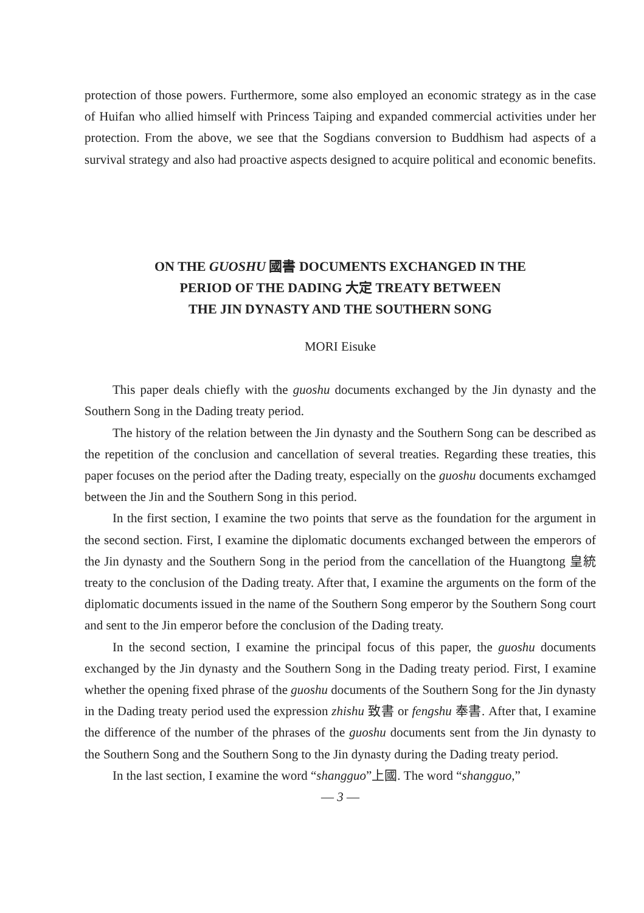protection of those powers. Furthermore, some also employed an economic strategy as in the case of Huifan who allied himself with Princess Taiping and expanded commercial activities under her protection. From the above, we see that the Sogdians conversion to Buddhism had aspects of a survival strategy and also had proactive aspects designed to acquire political and economic benefits.
ON THE GUOSHU 國書 DOCUMENTS EXCHANGED IN THE
PERIOD OF THE DADING 大定 TREATY BETWEEN
THE JIN DYNASTY AND THE SOUTHERN SONG
MORI Eisuke
This paper deals chiefly with the guoshu documents exchanged by the Jin dynasty and the Southern Song in the Dading treaty period.
The history of the relation between the Jin dynasty and the Southern Song can be described as the repetition of the conclusion and cancellation of several treaties. Regarding these treaties, this paper focuses on the period after the Dading treaty, especially on the guoshu documents exchamged between the Jin and the Southern Song in this period.
In the first section, I examine the two points that serve as the foundation for the argument in the second section. First, I examine the diplomatic documents exchanged between the emperors of the Jin dynasty and the Southern Song in the period from the cancellation of the Huangtong 皇統 treaty to the conclusion of the Dading treaty. After that, I examine the arguments on the form of the diplomatic documents issued in the name of the Southern Song emperor by the Southern Song court and sent to the Jin emperor before the conclusion of the Dading treaty.
In the second section, I examine the principal focus of this paper, the guoshu documents exchanged by the Jin dynasty and the Southern Song in the Dading treaty period. First, I examine whether the opening fixed phrase of the guoshu documents of the Southern Song for the Jin dynasty in the Dading treaty period used the expression zhishu 致書 or fengshu 奉書. After that, I examine the difference of the number of the phrases of the guoshu documents sent from the Jin dynasty to the Southern Song and the Southern Song to the Jin dynasty during the Dading treaty period.
In the last section, I examine the word “shangguo”上國. The word “shangguo,”
— 3 —